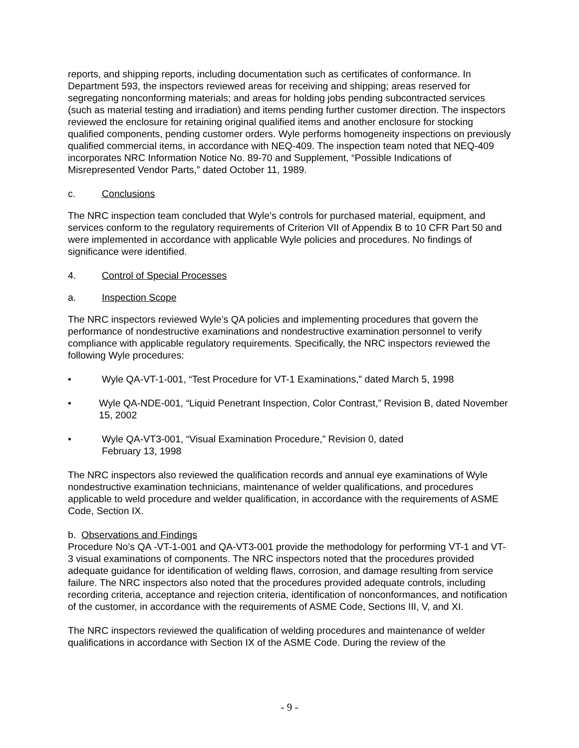reports, and shipping reports, including documentation such as certificates of conformance. In Department 593, the inspectors reviewed areas for receiving and shipping; areas reserved for segregating nonconforming materials; and areas for holding jobs pending subcontracted services (such as material testing and irradiation) and items pending further customer direction. The inspectors reviewed the enclosure for retaining original qualified items and another enclosure for stocking qualified components, pending customer orders. Wyle performs homogeneity inspections on previously qualified commercial items, in accordance with NEQ-409. The inspection team noted that NEQ-409 incorporates NRC Information Notice No. 89-70 and Supplement, “Possible Indications of Misrepresented Vendor Parts,” dated October 11, 1989.
c. Conclusions
The NRC inspection team concluded that Wyle’s controls for purchased material, equipment, and services conform to the regulatory requirements of Criterion VII of Appendix B to 10 CFR Part 50 and were implemented in accordance with applicable Wyle policies and procedures. No findings of significance were identified.
4. Control of Special Processes
a. Inspection Scope
The NRC inspectors reviewed Wyle’s QA policies and implementing procedures that govern the performance of nondestructive examinations and nondestructive examination personnel to verify compliance with applicable regulatory requirements. Specifically, the NRC inspectors reviewed the following Wyle procedures:
• Wyle QA-VT-1-001, “Test Procedure for VT-1 Examinations,” dated March 5, 1998
• Wyle QA-NDE-001, “Liquid Penetrant Inspection, Color Contrast,” Revision B, dated November 15, 2002
• Wyle QA-VT3-001, “Visual Examination Procedure,” Revision 0, dated
February 13, 1998
The NRC inspectors also reviewed the qualification records and annual eye examinations of Wyle nondestructive examination technicians, maintenance of welder qualifications, and procedures applicable to weld procedure and welder qualification, in accordance with the requirements of ASME Code, Section IX.
b. Observations and Findings
Procedure No’s QA -VT-1-001 and QA-VT3-001 provide the methodology for performing VT-1 and VT-3 visual examinations of components. The NRC inspectors noted that the procedures provided adequate guidance for identification of welding flaws, corrosion, and damage resulting from service failure. The NRC inspectors also noted that the procedures provided adequate controls, including recording criteria, acceptance and rejection criteria, identification of nonconformances, and notification of the customer, in accordance with the requirements of ASME Code, Sections III, V, and XI.
The NRC inspectors reviewed the qualification of welding procedures and maintenance of welder qualifications in accordance with Section IX of the ASME Code. During the review of the
- 9 -